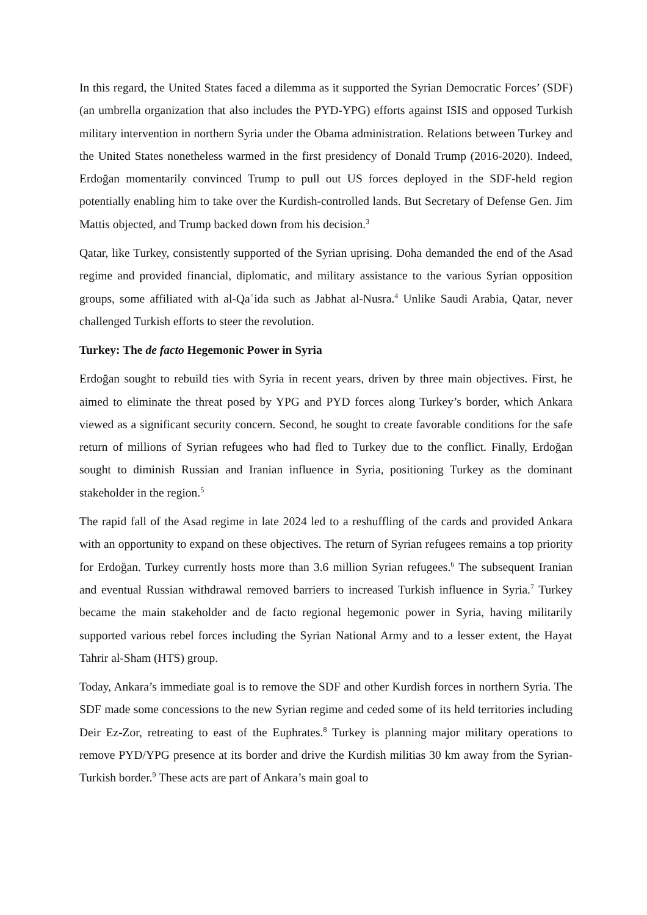In this regard, the United States faced a dilemma as it supported the Syrian Democratic Forces’ (SDF) (an umbrella organization that also includes the PYD-YPG) efforts against ISIS and opposed Turkish military intervention in northern Syria under the Obama administration. Relations between Turkey and the United States nonetheless warmed in the first presidency of Donald Trump (2016-2020). Indeed, Erdoğan momentarily convinced Trump to pull out US forces deployed in the SDF-held region potentially enabling him to take over the Kurdish-controlled lands. But Secretary of Defense Gen. Jim Mattis objected, and Trump backed down from his decision.<sup>3</sup>
Qatar, like Turkey, consistently supported of the Syrian uprising. Doha demanded the end of the Asad regime and provided financial, diplomatic, and military assistance to the various Syrian opposition groups, some affiliated with al-Qaʿida such as Jabhat al-Nusra.<sup>4</sup> Unlike Saudi Arabia, Qatar, never challenged Turkish efforts to steer the revolution.
Turkey: The de facto Hegemonic Power in Syria
Erdoğan sought to rebuild ties with Syria in recent years, driven by three main objectives. First, he aimed to eliminate the threat posed by YPG and PYD forces along Turkey’s border, which Ankara viewed as a significant security concern. Second, he sought to create favorable conditions for the safe return of millions of Syrian refugees who had fled to Turkey due to the conflict. Finally, Erdoğan sought to diminish Russian and Iranian influence in Syria, positioning Turkey as the dominant stakeholder in the region.<sup>5</sup>
The rapid fall of the Asad regime in late 2024 led to a reshuffling of the cards and provided Ankara with an opportunity to expand on these objectives. The return of Syrian refugees remains a top priority for Erdoğan. Turkey currently hosts more than 3.6 million Syrian refugees.<sup>6</sup> The subsequent Iranian and eventual Russian withdrawal removed barriers to increased Turkish influence in Syria.<sup>7</sup> Turkey became the main stakeholder and de facto regional hegemonic power in Syria, having militarily supported various rebel forces including the Syrian National Army and to a lesser extent, the Hayat Tahrir al-Sham (HTS) group.
Today, Ankara’s immediate goal is to remove the SDF and other Kurdish forces in northern Syria. The SDF made some concessions to the new Syrian regime and ceded some of its held territories including Deir Ez-Zor, retreating to east of the Euphrates.<sup>8</sup> Turkey is planning major military operations to remove PYD/YPG presence at its border and drive the Kurdish militias 30 km away from the Syrian-Turkish border.<sup>9</sup> These acts are part of Ankara’s main goal to